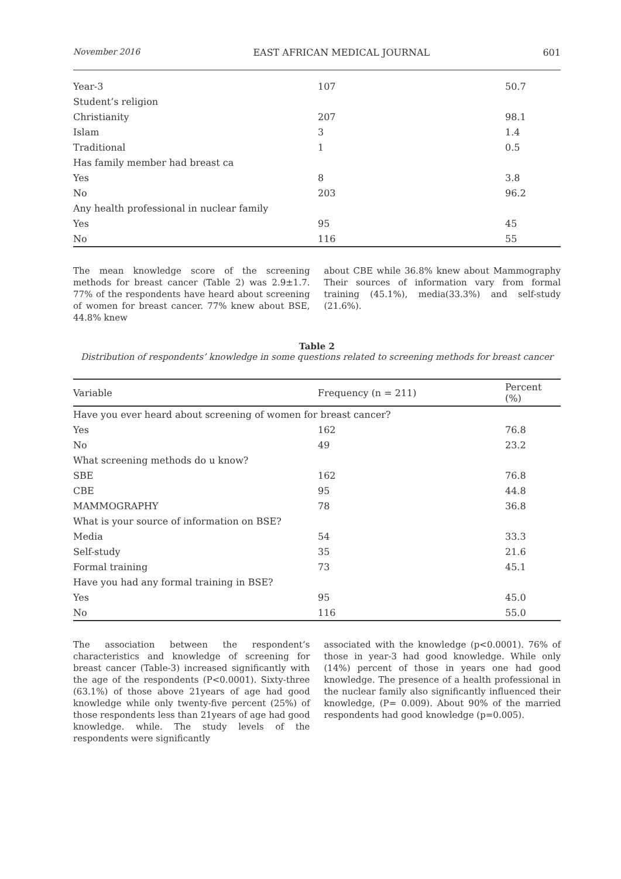November 2016 EAST AFRICAN MEDICAL JOURNAL 601
| Year-3 | 107 | 50.7 |
| Student’s religion | | |
| Christianity | 207 | 98.1 |
| Islam | 3 | 1.4 |
| Traditional | 1 | 0.5 |
| Has family member had breast ca | | |
| Yes | 8 | 3.8 |
| No | 203 | 96.2 |
| Any health professional in nuclear family | | |
| Yes | 95 | 45 |
| No | 116 | 55 |
The mean knowledge score of the screening methods for breast cancer (Table 2) was 2.9±1.7. 77% of the respondents have heard about screening of women for breast cancer. 77% knew about BSE, 44.8% knew
about CBE while 36.8% knew about Mammography Their sources of information vary from formal training (45.1%), media(33.3%) and self-study (21.6%).
Table 2
Distribution of respondents’ knowledge in some questions related to screening methods for breast cancer
| Variable | Frequency (n = 211) | Percent (%) |
| --- | --- | --- |
| Have you ever heard about screening of women for breast cancer? | | |
| Yes | 162 | 76.8 |
| No | 49 | 23.2 |
| What screening methods do u know? | | |
| SBE | 162 | 76.8 |
| CBE | 95 | 44.8 |
| MAMMOGRAPHY | 78 | 36.8 |
| What is your source of information on BSE? | | |
| Media | 54 | 33.3 |
| Self-study | 35 | 21.6 |
| Formal training | 73 | 45.1 |
| Have you had any formal training in BSE? | | |
| Yes | 95 | 45.0 |
| No | 116 | 55.0 |
The association between the respondent’s characteristics and knowledge of screening for breast cancer (Table-3) increased significantly with the age of the respondents (P<0.0001). Sixty-three (63.1%) of those above 21years of age had good knowledge while only twenty-five percent (25%) of those respondents less than 21years of age had good knowledge. while. The study levels of the respondents were significantly
associated with the knowledge (p<0.0001). 76% of those in year-3 had good knowledge. While only (14%) percent of those in years one had good knowledge. The presence of a health professional in the nuclear family also significantly influenced their knowledge, (P= 0.009). About 90% of the married respondents had good knowledge (p=0.005).